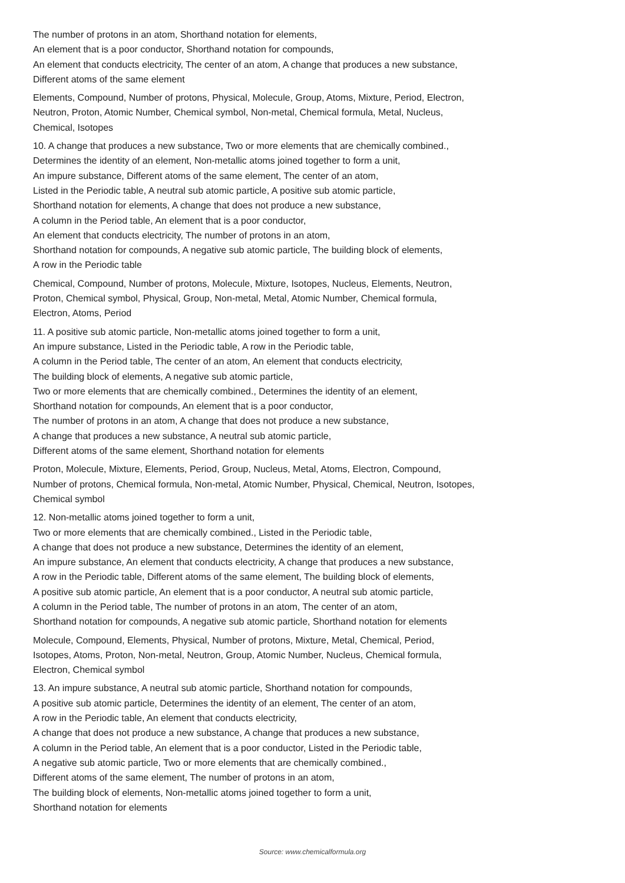The number of protons in an atom, Shorthand notation for elements,
An element that is a poor conductor, Shorthand notation for compounds,
An element that conducts electricity, The center of an atom, A change that produces a new substance,
Different atoms of the same element
Elements, Compound, Number of protons, Physical, Molecule, Group, Atoms, Mixture, Period, Electron,
Neutron, Proton, Atomic Number, Chemical symbol, Non-metal, Chemical formula, Metal, Nucleus,
Chemical, Isotopes
10. A change that produces a new substance, Two or more elements that are chemically combined.,
Determines the identity of an element, Non-metallic atoms joined together to form a unit,
An impure substance, Different atoms of the same element, The center of an atom,
Listed in the Periodic table, A neutral sub atomic particle, A positive sub atomic particle,
Shorthand notation for elements, A change that does not produce a new substance,
A column in the Period table, An element that is a poor conductor,
An element that conducts electricity, The number of protons in an atom,
Shorthand notation for compounds, A negative sub atomic particle, The building block of elements,
A row in the Periodic table
Chemical, Compound, Number of protons, Molecule, Mixture, Isotopes, Nucleus, Elements, Neutron,
Proton, Chemical symbol, Physical, Group, Non-metal, Metal, Atomic Number, Chemical formula,
Electron, Atoms, Period
11. A positive sub atomic particle, Non-metallic atoms joined together to form a unit,
An impure substance, Listed in the Periodic table, A row in the Periodic table,
A column in the Period table, The center of an atom, An element that conducts electricity,
The building block of elements, A negative sub atomic particle,
Two or more elements that are chemically combined., Determines the identity of an element,
Shorthand notation for compounds, An element that is a poor conductor,
The number of protons in an atom, A change that does not produce a new substance,
A change that produces a new substance, A neutral sub atomic particle,
Different atoms of the same element, Shorthand notation for elements
Proton, Molecule, Mixture, Elements, Period, Group, Nucleus, Metal, Atoms, Electron, Compound,
Number of protons, Chemical formula, Non-metal, Atomic Number, Physical, Chemical, Neutron, Isotopes,
Chemical symbol
12. Non-metallic atoms joined together to form a unit,
Two or more elements that are chemically combined., Listed in the Periodic table,
A change that does not produce a new substance, Determines the identity of an element,
An impure substance, An element that conducts electricity, A change that produces a new substance,
A row in the Periodic table, Different atoms of the same element, The building block of elements,
A positive sub atomic particle, An element that is a poor conductor, A neutral sub atomic particle,
A column in the Period table, The number of protons in an atom, The center of an atom,
Shorthand notation for compounds, A negative sub atomic particle, Shorthand notation for elements
Molecule, Compound, Elements, Physical, Number of protons, Mixture, Metal, Chemical, Period,
Isotopes, Atoms, Proton, Non-metal, Neutron, Group, Atomic Number, Nucleus, Chemical formula,
Electron, Chemical symbol
13. An impure substance, A neutral sub atomic particle, Shorthand notation for compounds,
A positive sub atomic particle, Determines the identity of an element, The center of an atom,
A row in the Periodic table, An element that conducts electricity,
A change that does not produce a new substance, A change that produces a new substance,
A column in the Period table, An element that is a poor conductor, Listed in the Periodic table,
A negative sub atomic particle, Two or more elements that are chemically combined.,
Different atoms of the same element, The number of protons in an atom,
The building block of elements, Non-metallic atoms joined together to form a unit,
Shorthand notation for elements
Source: www.chemicalformula.org